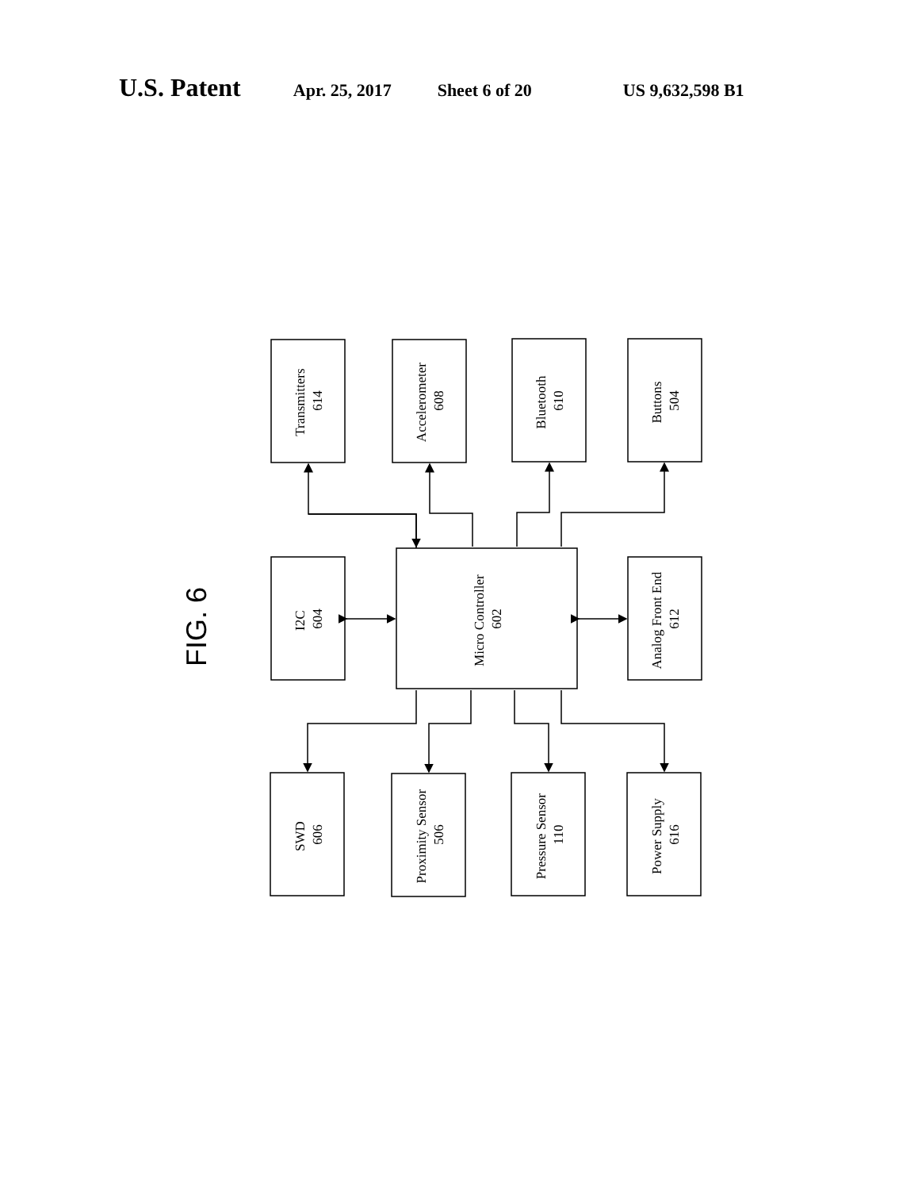U.S. Patent
Apr. 25, 2017 Sheet 6 of 20 US 9,632,598 B1
Transmitters 614
Accelerometer 608
Bluetooth 610
Buttons 504
I2C 604
Micro Controller 602
Analog Front End 612
SWD 606
Proximity Sensor 506
Pressure Sensor 110
Power Supply 616
FIG. 6